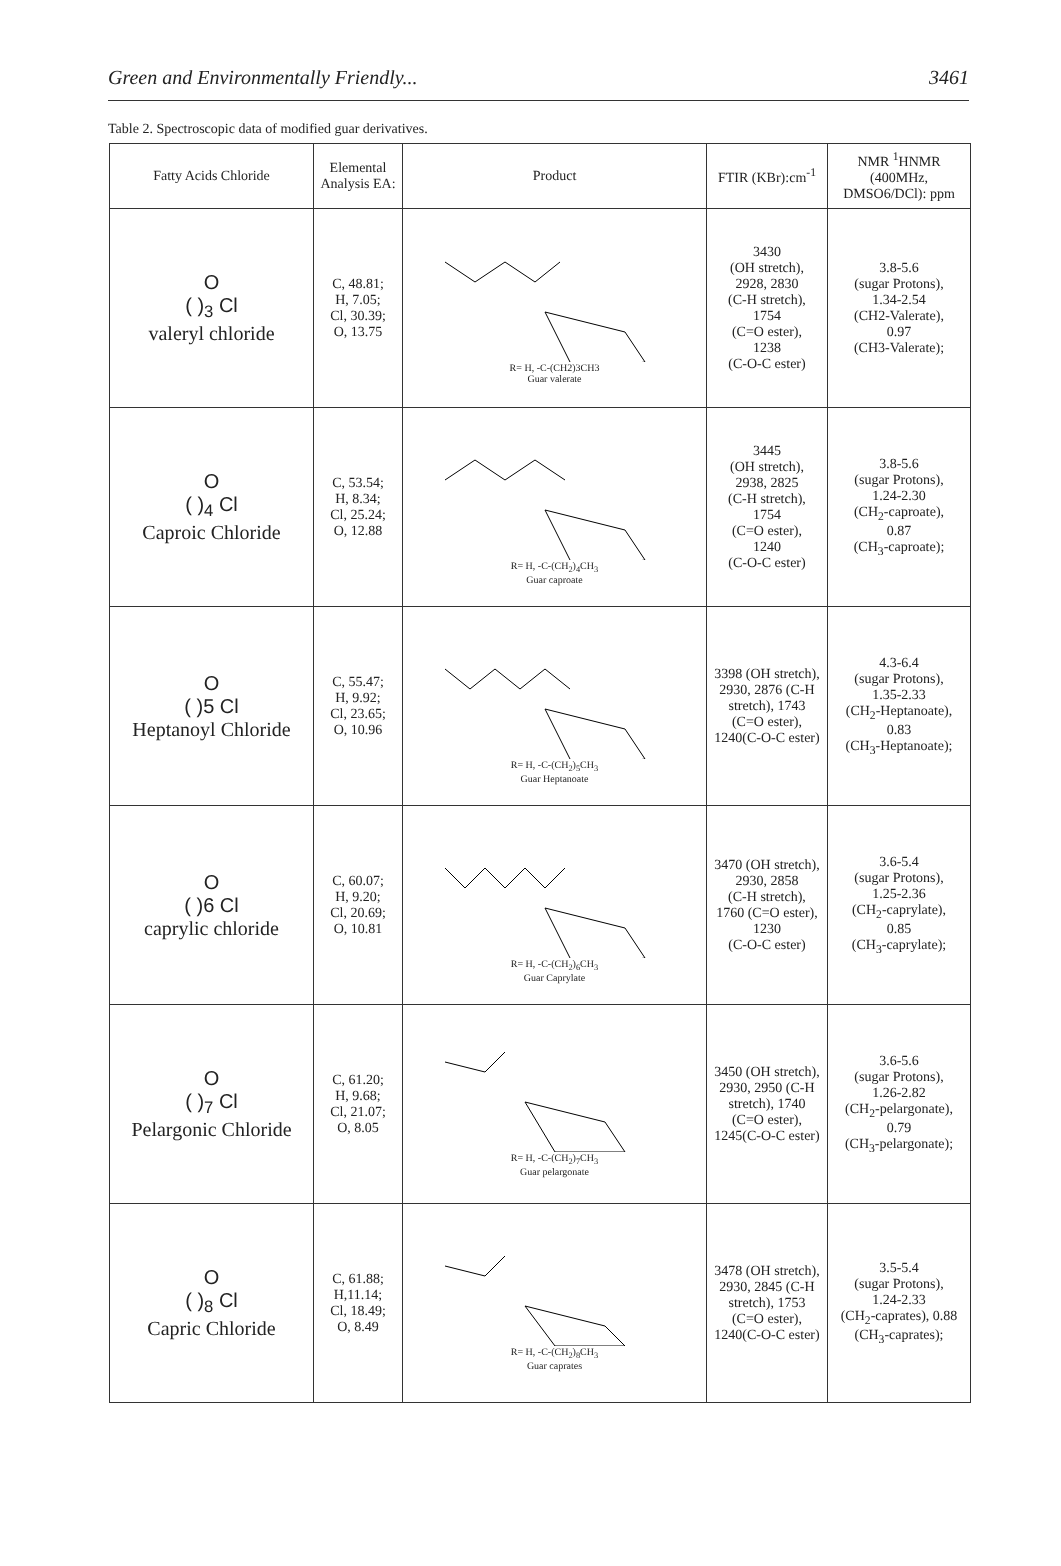Green and Environmentally Friendly... 3461
Table 2. Spectroscopic data of modified guar derivatives.
| Fatty Acids Chloride | Elemental Analysis EA: | Product | FTIR (KBr):cm<sup>-1</sup> | NMR <sup>1</sup>HNMR (400MHz, DMSO6/DCl): ppm |
| --- | --- | --- | --- | --- |
| O ( )<sub>3</sub> Cl valeryl chloride | C, 48.81; H, 7.05; Cl, 30.39; O, 13.75 | R= H, -C-(CH2)3CH3 Guar valerate | 3430 (OH stretch), 2928, 2830 (C-H stretch), 1754 (C=O ester), 1238 (C-O-C ester) | 3.8-5.6 (sugar Protons), 1.34-2.54 (CH2-Valerate), 0.97 (CH3-Valerate); |
| O ( )<sub>4</sub> Cl Caproic Chloride | C, 53.54; H, 8.34; Cl, 25.24; O, 12.88 | R= H, -C-(CH<sub>2</sub>)<sub>4</sub>CH<sub>3</sub> Guar caproate | 3445 (OH stretch), 2938, 2825 (C-H stretch), 1754 (C=O ester), 1240 (C-O-C ester) | 3.8-5.6 (sugar Protons), 1.24-2.30 (CH<sub>2</sub>-caproate), 0.87 (CH<sub>3</sub>-caproate); |
| O ( )5 Cl Heptanoyl Chloride | C, 55.47; H, 9.92; Cl, 23.65; O, 10.96 | R= H, -C-(CH<sub>2</sub>)<sub>5</sub>CH<sub>3</sub> Guar Heptanoate | 3398 (OH stretch), 2930, 2876 (C-H stretch), 1743 (C=O ester), 1240(C-O-C ester) | 4.3-6.4 (sugar Protons), 1.35-2.33 (CH<sub>2</sub>-Heptanoate), 0.83 (CH<sub>3</sub>-Heptanoate); |
| O ( )6 Cl caprylic chloride | C, 60.07; H, 9.20; Cl, 20.69; O, 10.81 | R= H, -C-(CH<sub>2</sub>)<sub>6</sub>CH<sub>3</sub> Guar Caprylate | 3470 (OH stretch), 2930, 2858 (C-H stretch), 1760 (C=O ester), 1230 (C-O-C ester) | 3.6-5.4 (sugar Protons), 1.25-2.36 (CH<sub>2</sub>-caprylate), 0.85 (CH<sub>3</sub>-caprylate); |
| O ( )<sub>7</sub> Cl Pelargonic Chloride | C, 61.20; H, 9.68; Cl, 21.07; O, 8.05 | R= H, -C-(CH<sub>2</sub>)<sub>7</sub>CH<sub>3</sub> Guar pelargonate | 3450 (OH stretch), 2930, 2950 (C-H stretch), 1740 (C=O ester), 1245(C-O-C ester) | 3.6-5.6 (sugar Protons), 1.26-2.82 (CH<sub>2</sub>-pelargonate), 0.79 (CH<sub>3</sub>-pelargonate); |
| O ( )<sub>8</sub> Cl Capric Chloride | C, 61.88; H,11.14; Cl, 18.49; O, 8.49 | R= H, -C-(CH<sub>2</sub>)<sub>8</sub>CH<sub>3</sub> Guar caprates | 3478 (OH stretch), 2930, 2845 (C-H stretch), 1753 (C=O ester), 1240(C-O-C ester) | 3.5-5.4 (sugar Protons), 1.24-2.33 (CH<sub>2</sub>-caprates), 0.88 (CH<sub>3</sub>-caprates); |